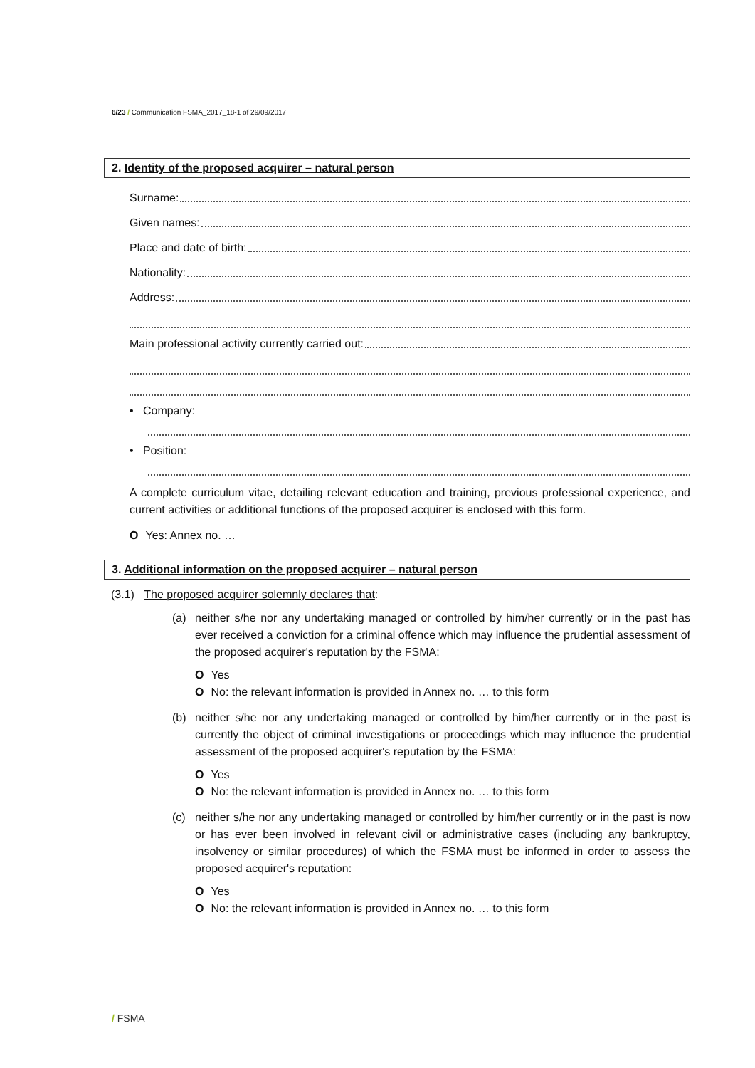6/23 / Communication FSMA_2017_18-1 of 29/09/2017
2. Identity of the proposed acquirer – natural person
Surname:
Given names:
Place and date of birth:
Nationality:
Address:
Main professional activity currently carried out:
• Company:
• Position:
A complete curriculum vitae, detailing relevant education and training, previous professional experience, and current activities or additional functions of the proposed acquirer is enclosed with this form.
O Yes: Annex no. …
3. Additional information on the proposed acquirer – natural person
(3.1) The proposed acquirer solemnly declares that:
(a) neither s/he nor any undertaking managed or controlled by him/her currently or in the past has ever received a conviction for a criminal offence which may influence the prudential assessment of the proposed acquirer's reputation by the FSMA:
O Yes
O No: the relevant information is provided in Annex no. … to this form
(b) neither s/he nor any undertaking managed or controlled by him/her currently or in the past is currently the object of criminal investigations or proceedings which may influence the prudential assessment of the proposed acquirer's reputation by the FSMA:
O Yes
O No: the relevant information is provided in Annex no. … to this form
(c) neither s/he nor any undertaking managed or controlled by him/her currently or in the past is now or has ever been involved in relevant civil or administrative cases (including any bankruptcy, insolvency or similar procedures) of which the FSMA must be informed in order to assess the proposed acquirer's reputation:
O Yes
O No: the relevant information is provided in Annex no. … to this form
/ FSMA